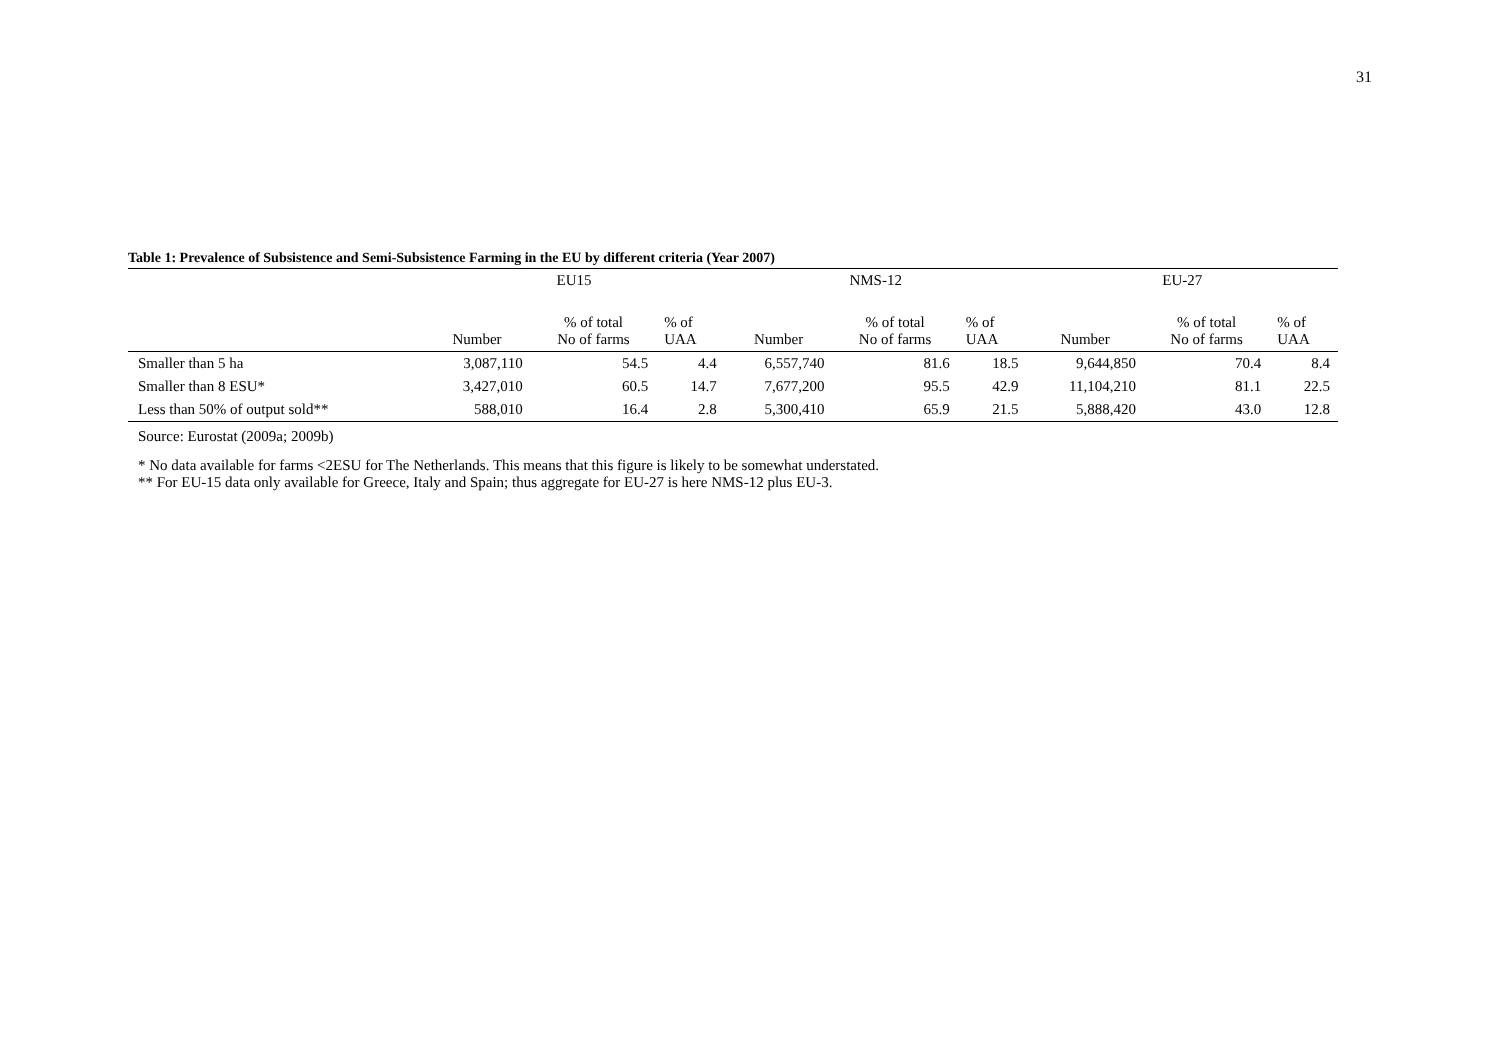31
Table 1: Prevalence of Subsistence and Semi-Subsistence Farming in the EU by different criteria (Year 2007)
| | EU15 | | | NMS-12 | | | EU-27 | | |
| --- | --- | --- | --- | --- | --- | --- | --- | --- | --- |
| | Number | % of total No of farms | % of UAA | Number | % of total No of farms | % of UAA | Number | % of total No of farms | % of UAA |
| Smaller than 5 ha | 3,087,110 | 54.5 | 4.4 | 6,557,740 | 81.6 | 18.5 | 9,644,850 | 70.4 | 8.4 |
| Smaller than 8 ESU* | 3,427,010 | 60.5 | 14.7 | 7,677,200 | 95.5 | 42.9 | 11,104,210 | 81.1 | 22.5 |
| Less than 50% of output sold** | 588,010 | 16.4 | 2.8 | 5,300,410 | 65.9 | 21.5 | 5,888,420 | 43.0 | 12.8 |
Source: Eurostat (2009a; 2009b)
* No data available for farms <2ESU for The Netherlands. This means that this figure is likely to be somewhat understated.
** For EU-15 data only available for Greece, Italy and Spain; thus aggregate for EU-27 is here NMS-12 plus EU-3.